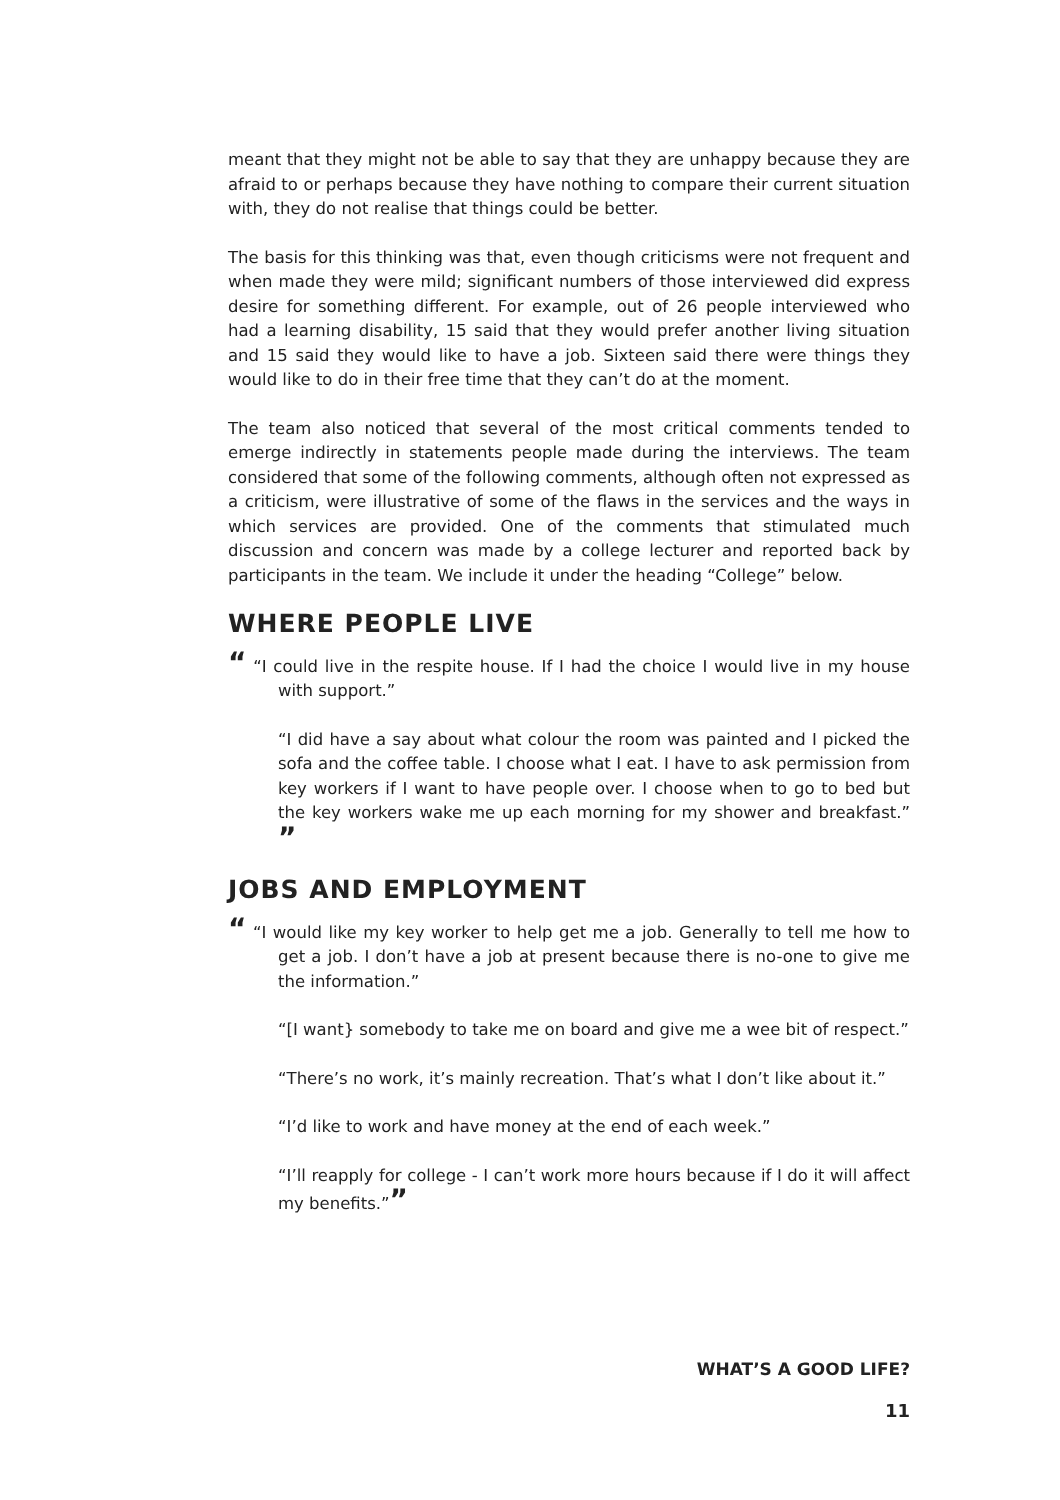meant that they might not be able to say that they are unhappy because they are afraid to or perhaps because they have nothing to compare their current situation with, they do not realise that things could be better.
The basis for this thinking was that, even though criticisms were not frequent and when made they were mild; significant numbers of those interviewed did express desire for something different. For example, out of 26 people interviewed who had a learning disability, 15 said that they would prefer another living situation and 15 said they would like to have a job. Sixteen said there were things they would like to do in their free time that they can’t do at the moment.
The team also noticed that several of the most critical comments tended to emerge indirectly in statements people made during the interviews. The team considered that some of the following comments, although often not expressed as a criticism, were illustrative of some of the flaws in the services and the ways in which services are provided. One of the comments that stimulated much discussion and concern was made by a college lecturer and reported back by participants in the team. We include it under the heading “College” below.
WHERE PEOPLE LIVE
“ “I could live in the respite house. If I had the choice I would live in my house with support.”
“I did have a say about what colour the room was painted and I picked the sofa and the coffee table. I choose what I eat. I have to ask permission from key workers if I want to have people over. I choose when to go to bed but the key workers wake me up each morning for my shower and breakfast.” ”
JOBS AND EMPLOYMENT
“ “I would like my key worker to help get me a job. Generally to tell me how to get a job. I don’t have a job at present because there is no-one to give me the information.”
“[I want} somebody to take me on board and give me a wee bit of respect.”
“There’s no work, it’s mainly recreation. That’s what I don’t like about it.”
“I’d like to work and have money at the end of each week.”
“I’ll reapply for college - I can’t work more hours because if I do it will affect my benefits.””
WHAT’S A GOOD LIFE?
11